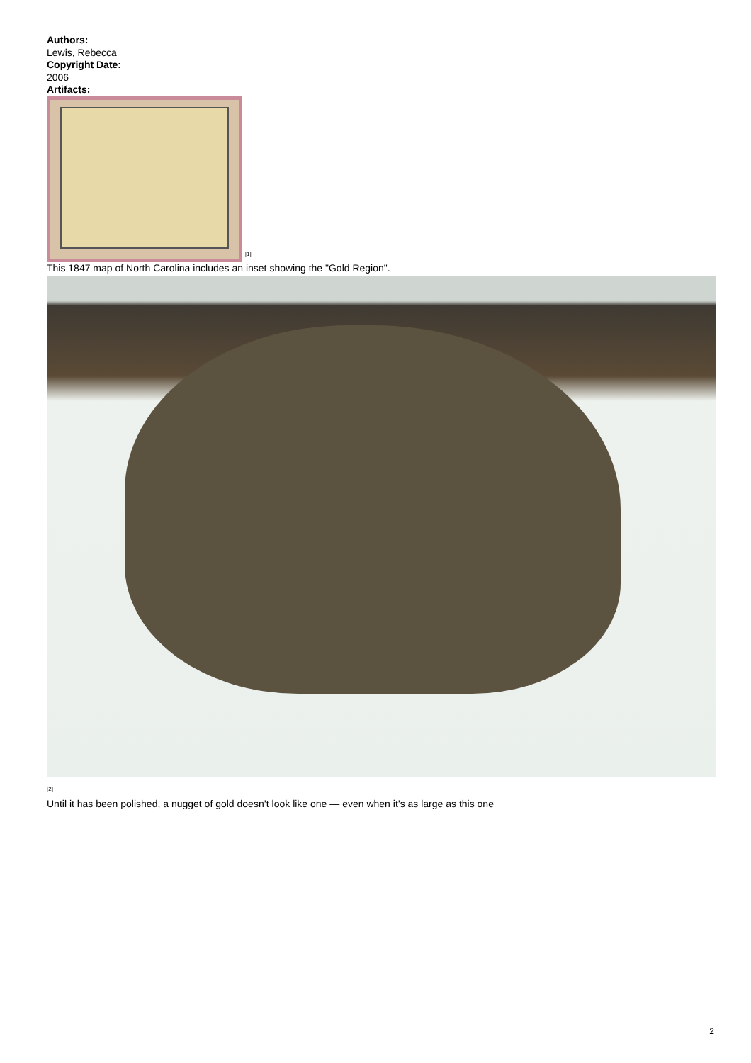Authors:
Lewis, Rebecca
Copyright Date:
2006
Artifacts:
<sup>[1]</sup>
This 1847 map of North Carolina includes an inset showing the "Gold Region".
<sup>[2]</sup>
Until it has been polished, a nugget of gold doesn’t look like one — even when it’s as large as this one
2